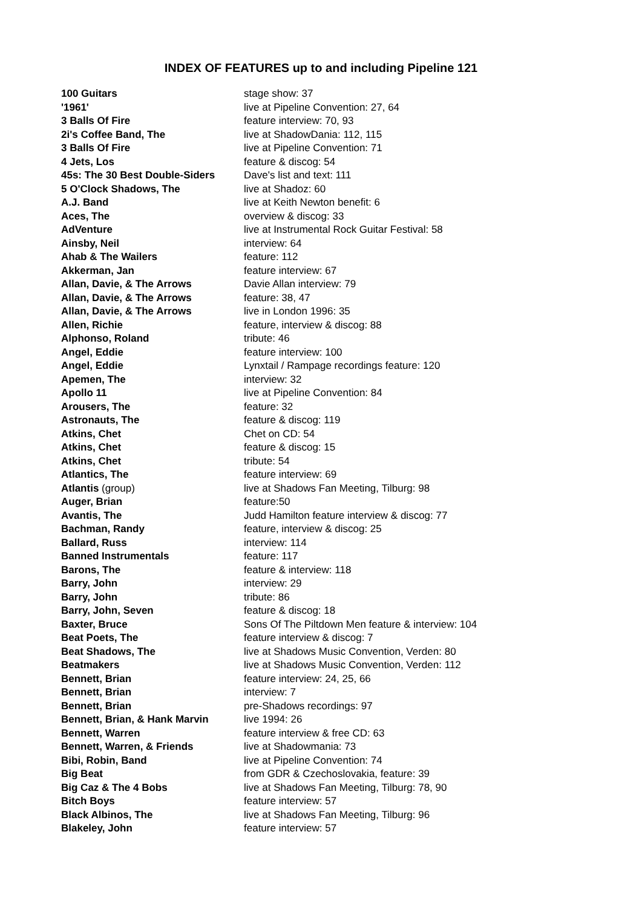INDEX OF FEATURES up to and including Pipeline 121
| 100 Guitars | stage show: 37 |
| '1961' | live at Pipeline Convention: 27, 64 |
| 3 Balls Of Fire | feature interview: 70, 93 |
| 2i's Coffee Band, The | live at ShadowDania: 112, 115 |
| 3 Balls Of Fire | live at Pipeline Convention: 71 |
| 4 Jets, Los | feature & discog: 54 |
| 45s: The 30 Best Double-Siders | Dave's list and text: 111 |
| 5 O'Clock Shadows, The | live at Shadoz: 60 |
| A.J. Band | live at Keith Newton benefit: 6 |
| Aces, The | overview & discog: 33 |
| AdVenture | live at Instrumental Rock Guitar Festival: 58 |
| Ainsby, Neil | interview: 64 |
| Ahab & The Wailers | feature: 112 |
| Akkerman, Jan | feature interview: 67 |
| Allan, Davie, & The Arrows | Davie Allan interview: 79 |
| Allan, Davie, & The Arrows | feature: 38, 47 |
| Allan, Davie, & The Arrows | live in London 1996: 35 |
| Allen, Richie | feature, interview & discog: 88 |
| Alphonso, Roland | tribute: 46 |
| Angel, Eddie | feature interview: 100 |
| Angel, Eddie | Lynxtail / Rampage recordings feature: 120 |
| Apemen, The | interview: 32 |
| Apollo 11 | live at Pipeline Convention: 84 |
| Arousers, The | feature: 32 |
| Astronauts, The | feature & discog: 119 |
| Atkins, Chet | Chet on CD: 54 |
| Atkins, Chet | feature & discog: 15 |
| Atkins, Chet | tribute: 54 |
| Atlantics, The | feature interview: 69 |
| Atlantis (group) | live at Shadows Fan Meeting, Tilburg: 98 |
| Auger, Brian | feature:50 |
| Avantis, The | Judd Hamilton feature interview & discog: 77 |
| Bachman, Randy | feature, interview & discog: 25 |
| Ballard, Russ | interview: 114 |
| Banned Instrumentals | feature: 117 |
| Barons, The | feature & interview: 118 |
| Barry, John | interview: 29 |
| Barry, John | tribute: 86 |
| Barry, John, Seven | feature & discog: 18 |
| Baxter, Bruce | Sons Of The Piltdown Men feature & interview: 104 |
| Beat Poets, The | feature interview & discog: 7 |
| Beat Shadows, The | live at Shadows Music Convention, Verden: 80 |
| Beatmakers | live at Shadows Music Convention, Verden: 112 |
| Bennett, Brian | feature interview: 24, 25, 66 |
| Bennett, Brian | interview: 7 |
| Bennett, Brian | pre-Shadows recordings: 97 |
| Bennett, Brian, & Hank Marvin | live 1994: 26 |
| Bennett, Warren | feature interview & free CD: 63 |
| Bennett, Warren, & Friends | live at Shadowmania: 73 |
| Bibi, Robin, Band | live at Pipeline Convention: 74 |
| Big Beat | from GDR & Czechoslovakia, feature: 39 |
| Big Caz & The 4 Bobs | live at Shadows Fan Meeting, Tilburg: 78, 90 |
| Bitch Boys | feature interview: 57 |
| Black Albinos, The | live at Shadows Fan Meeting, Tilburg: 96 |
| Blakeley, John | feature interview: 57 |